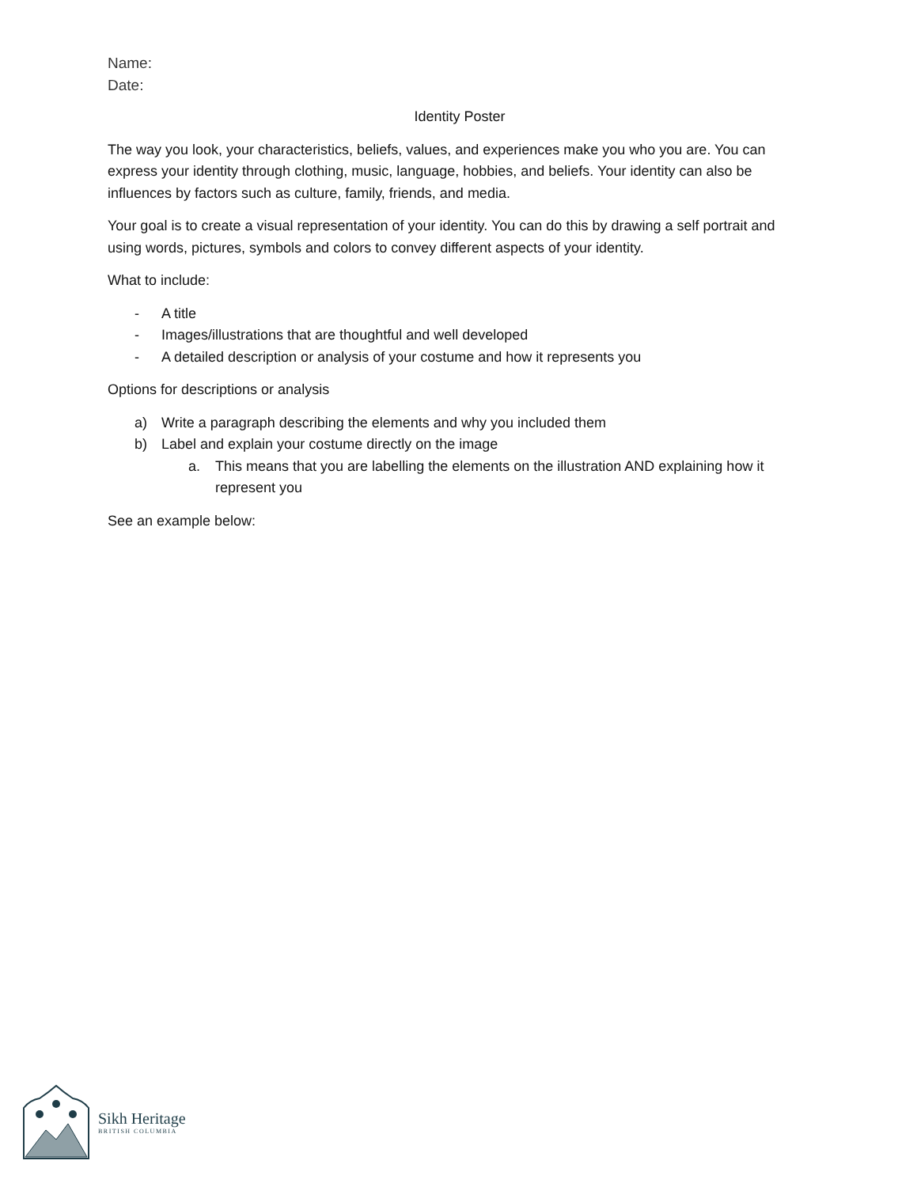Name:
Date:
Identity Poster
The way you look, your characteristics, beliefs, values, and experiences make you who you are. You can express your identity through clothing, music, language, hobbies, and beliefs. Your identity can also be influences by factors such as culture, family, friends, and media.
Your goal is to create a visual representation of your identity. You can do this by drawing a self portrait and using words, pictures, symbols and colors to convey different aspects of your identity.
What to include:
- A title
- Images/illustrations that are thoughtful and well developed
- A detailed description or analysis of your costume and how it represents you
Options for descriptions or analysis
a) Write a paragraph describing the elements and why you included them
b) Label and explain your costume directly on the image
a. This means that you are labelling the elements on the illustration AND explaining how it represent you
See an example below:
Sikh Heritage
BRITISH COLUMBIA